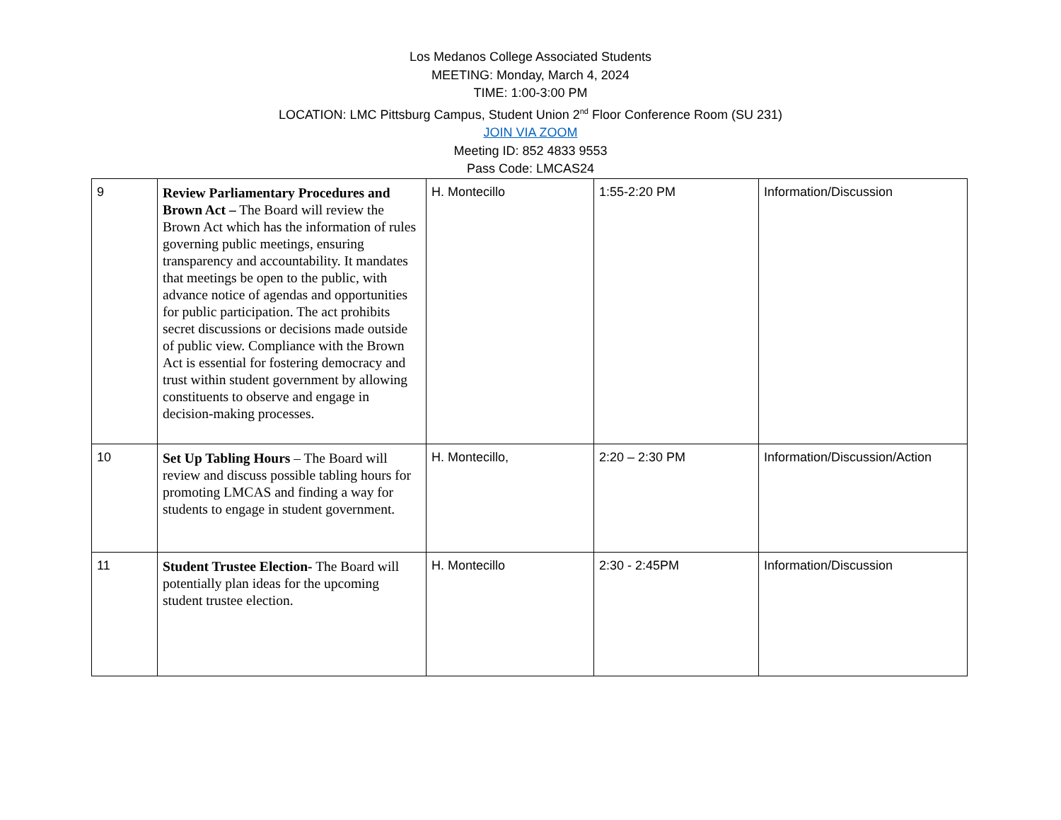Los Medanos College Associated Students
MEETING: Monday, March 4, 2024
TIME: 1:00-3:00 PM
LOCATION: LMC Pittsburg Campus, Student Union 2<sup>nd</sup> Floor Conference Room (SU 231)
JOIN VIA ZOOM
Meeting ID: 852 4833 9553
Pass Code: LMCAS24
| 9 | Review Parliamentary Procedures and Brown Act – The Board will review the Brown Act which has the information of rules governing public meetings, ensuring transparency and accountability. It mandates that meetings be open to the public, with advance notice of agendas and opportunities for public participation. The act prohibits secret discussions or decisions made outside of public view. Compliance with the Brown Act is essential for fostering democracy and trust within student government by allowing constituents to observe and engage in decision-making processes. | H. Montecillo | 1:55-2:20 PM | Information/Discussion |
| 10 | Set Up Tabling Hours – The Board will review and discuss possible tabling hours for promoting LMCAS and finding a way for students to engage in student government. | H. Montecillo, | 2:20 – 2:30 PM | Information/Discussion/Action |
| 11 | Student Trustee Election- The Board will potentially plan ideas for the upcoming student trustee election. | H. Montecillo | 2:30 - 2:45PM | Information/Discussion |